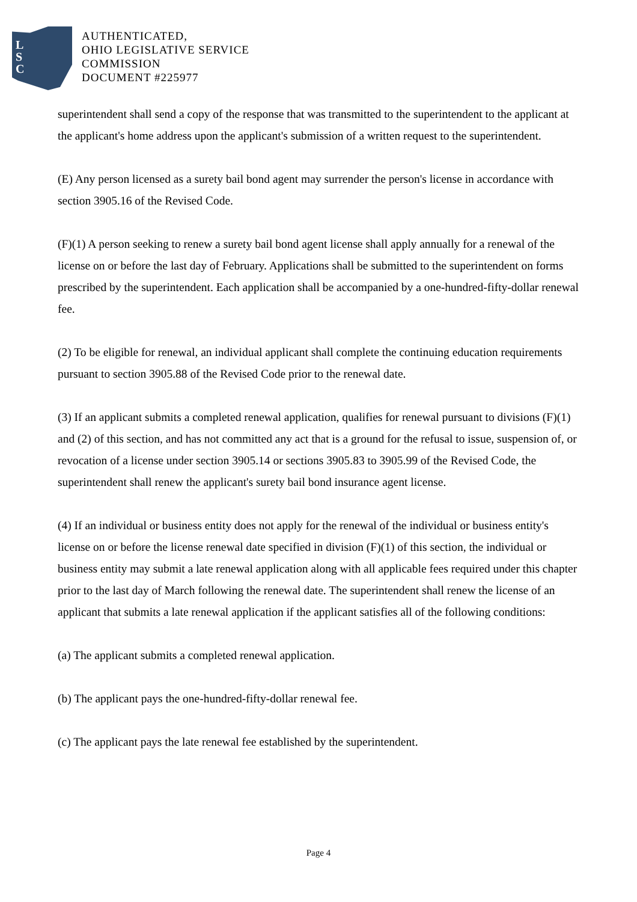L
S
C
AUTHENTICATED,
OHIO LEGISLATIVE SERVICE
COMMISSION
DOCUMENT #225977
superintendent shall send a copy of the response that was transmitted to the superintendent to the applicant at the applicant's home address upon the applicant's submission of a written request to the superintendent.
(E) Any person licensed as a surety bail bond agent may surrender the person's license in accordance with section 3905.16 of the Revised Code.
(F)(1) A person seeking to renew a surety bail bond agent license shall apply annually for a renewal of the license on or before the last day of February. Applications shall be submitted to the superintendent on forms prescribed by the superintendent. Each application shall be accompanied by a one-hundred-fifty-dollar renewal fee.
(2) To be eligible for renewal, an individual applicant shall complete the continuing education requirements pursuant to section 3905.88 of the Revised Code prior to the renewal date.
(3) If an applicant submits a completed renewal application, qualifies for renewal pursuant to divisions (F)(1) and (2) of this section, and has not committed any act that is a ground for the refusal to issue, suspension of, or revocation of a license under section 3905.14 or sections 3905.83 to 3905.99 of the Revised Code, the superintendent shall renew the applicant's surety bail bond insurance agent license.
(4) If an individual or business entity does not apply for the renewal of the individual or business entity's license on or before the license renewal date specified in division (F)(1) of this section, the individual or business entity may submit a late renewal application along with all applicable fees required under this chapter prior to the last day of March following the renewal date. The superintendent shall renew the license of an applicant that submits a late renewal application if the applicant satisfies all of the following conditions:
(a) The applicant submits a completed renewal application.
(b) The applicant pays the one-hundred-fifty-dollar renewal fee.
(c) The applicant pays the late renewal fee established by the superintendent.
Page 4